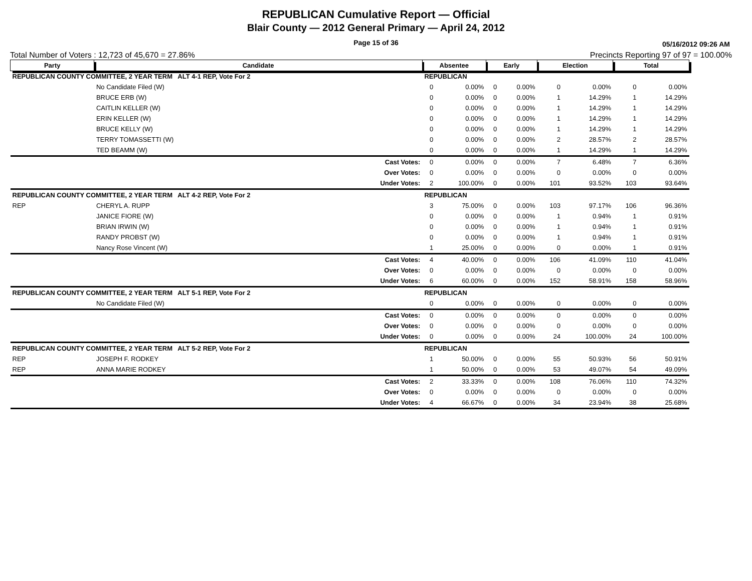REPUBLICAN Cumulative Report — Official
Blair County — 2012 General Primary — April 24, 2012
Page 15 of 36
05/16/2012 09:26 AM
Total Number of Voters : 12,723 of 45,670 = 27.86% Precincts Reporting 97 of 97 = 100.00%
| Party | Candidate | | Absentee | | Early | | Election | | Total | |
| --- | --- | --- | --- | --- | --- | --- | --- | --- | --- | --- |
| REPUBLICAN COUNTY COMMITTEE, 2 YEAR TERM ALT 4-1 REP, Vote For 2 | | | REPUBLICAN | | | | | | | |
| | No Candidate Filed (W) | | 0 | 0.00% | 0 | 0.00% | 0 | 0.00% | 0 | 0.00% |
| | BRUCE ERB (W) | | 0 | 0.00% | 0 | 0.00% | 1 | 14.29% | 1 | 14.29% |
| | CAITLIN KELLER (W) | | 0 | 0.00% | 0 | 0.00% | 1 | 14.29% | 1 | 14.29% |
| | ERIN KELLER (W) | | 0 | 0.00% | 0 | 0.00% | 1 | 14.29% | 1 | 14.29% |
| | BRUCE KELLY (W) | | 0 | 0.00% | 0 | 0.00% | 1 | 14.29% | 1 | 14.29% |
| | TERRY TOMASSETTI (W) | | 0 | 0.00% | 0 | 0.00% | 2 | 28.57% | 2 | 28.57% |
| | TED BEAMM (W) | | 0 | 0.00% | 0 | 0.00% | 1 | 14.29% | 1 | 14.29% |
| | | Cast Votes: | 0 | 0.00% | 0 | 0.00% | 7 | 6.48% | 7 | 6.36% |
| | | Over Votes: | 0 | 0.00% | 0 | 0.00% | 0 | 0.00% | 0 | 0.00% |
| | | Under Votes: | 2 | 100.00% | 0 | 0.00% | 101 | 93.52% | 103 | 93.64% |
| REPUBLICAN COUNTY COMMITTEE, 2 YEAR TERM ALT 4-2 REP, Vote For 2 | | | REPUBLICAN | | | | | | | |
| REP | CHERYL A. RUPP | | 3 | 75.00% | 0 | 0.00% | 103 | 97.17% | 106 | 96.36% |
| | JANICE FIORE (W) | | 0 | 0.00% | 0 | 0.00% | 1 | 0.94% | 1 | 0.91% |
| | BRIAN IRWIN (W) | | 0 | 0.00% | 0 | 0.00% | 1 | 0.94% | 1 | 0.91% |
| | RANDY PROBST (W) | | 0 | 0.00% | 0 | 0.00% | 1 | 0.94% | 1 | 0.91% |
| | Nancy Rose Vincent (W) | | 1 | 25.00% | 0 | 0.00% | 0 | 0.00% | 1 | 0.91% |
| | | Cast Votes: | 4 | 40.00% | 0 | 0.00% | 106 | 41.09% | 110 | 41.04% |
| | | Over Votes: | 0 | 0.00% | 0 | 0.00% | 0 | 0.00% | 0 | 0.00% |
| | | Under Votes: | 6 | 60.00% | 0 | 0.00% | 152 | 58.91% | 158 | 58.96% |
| REPUBLICAN COUNTY COMMITTEE, 2 YEAR TERM ALT 5-1 REP, Vote For 2 | | | REPUBLICAN | | | | | | | |
| | No Candidate Filed (W) | | 0 | 0.00% | 0 | 0.00% | 0 | 0.00% | 0 | 0.00% |
| | | Cast Votes: | 0 | 0.00% | 0 | 0.00% | 0 | 0.00% | 0 | 0.00% |
| | | Over Votes: | 0 | 0.00% | 0 | 0.00% | 0 | 0.00% | 0 | 0.00% |
| | | Under Votes: | 0 | 0.00% | 0 | 0.00% | 24 | 100.00% | 24 | 100.00% |
| REPUBLICAN COUNTY COMMITTEE, 2 YEAR TERM ALT 5-2 REP, Vote For 2 | | | REPUBLICAN | | | | | | | |
| REP | JOSEPH F. RODKEY | | 1 | 50.00% | 0 | 0.00% | 55 | 50.93% | 56 | 50.91% |
| REP | ANNA MARIE RODKEY | | 1 | 50.00% | 0 | 0.00% | 53 | 49.07% | 54 | 49.09% |
| | | Cast Votes: | 2 | 33.33% | 0 | 0.00% | 108 | 76.06% | 110 | 74.32% |
| | | Over Votes: | 0 | 0.00% | 0 | 0.00% | 0 | 0.00% | 0 | 0.00% |
| | | Under Votes: | 4 | 66.67% | 0 | 0.00% | 34 | 23.94% | 38 | 25.68% |